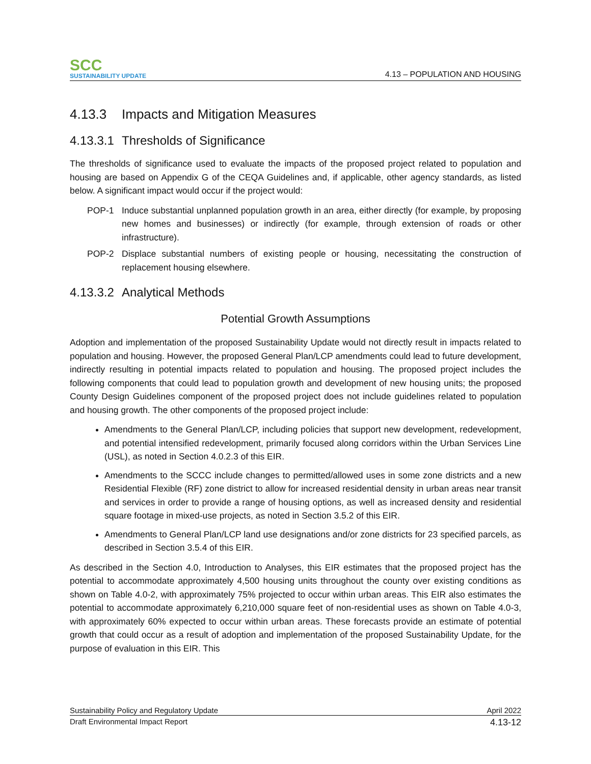SCC
SUSTAINABILITY UPDATE
4.13 – POPULATION AND HOUSING
4.13.3 Impacts and Mitigation Measures
4.13.3.1 Thresholds of Significance
The thresholds of significance used to evaluate the impacts of the proposed project related to population and housing are based on Appendix G of the CEQA Guidelines and, if applicable, other agency standards, as listed below. A significant impact would occur if the project would:
POP-1 Induce substantial unplanned population growth in an area, either directly (for example, by proposing new homes and businesses) or indirectly (for example, through extension of roads or other infrastructure).
POP-2 Displace substantial numbers of existing people or housing, necessitating the construction of replacement housing elsewhere.
4.13.3.2 Analytical Methods
Potential Growth Assumptions
Adoption and implementation of the proposed Sustainability Update would not directly result in impacts related to population and housing. However, the proposed General Plan/LCP amendments could lead to future development, indirectly resulting in potential impacts related to population and housing. The proposed project includes the following components that could lead to population growth and development of new housing units; the proposed County Design Guidelines component of the proposed project does not include guidelines related to population and housing growth. The other components of the proposed project include:
Amendments to the General Plan/LCP, including policies that support new development, redevelopment, and potential intensified redevelopment, primarily focused along corridors within the Urban Services Line (USL), as noted in Section 4.0.2.3 of this EIR.
Amendments to the SCCC include changes to permitted/allowed uses in some zone districts and a new Residential Flexible (RF) zone district to allow for increased residential density in urban areas near transit and services in order to provide a range of housing options, as well as increased density and residential square footage in mixed-use projects, as noted in Section 3.5.2 of this EIR.
Amendments to General Plan/LCP land use designations and/or zone districts for 23 specified parcels, as described in Section 3.5.4 of this EIR.
As described in the Section 4.0, Introduction to Analyses, this EIR estimates that the proposed project has the potential to accommodate approximately 4,500 housing units throughout the county over existing conditions as shown on Table 4.0-2, with approximately 75% projected to occur within urban areas. This EIR also estimates the potential to accommodate approximately 6,210,000 square feet of non-residential uses as shown on Table 4.0-3, with approximately 60% expected to occur within urban areas. These forecasts provide an estimate of potential growth that could occur as a result of adoption and implementation of the proposed Sustainability Update, for the purpose of evaluation in this EIR. This
Sustainability Policy and Regulatory Update April 2022
Draft Environmental Impact Report 4.13-12